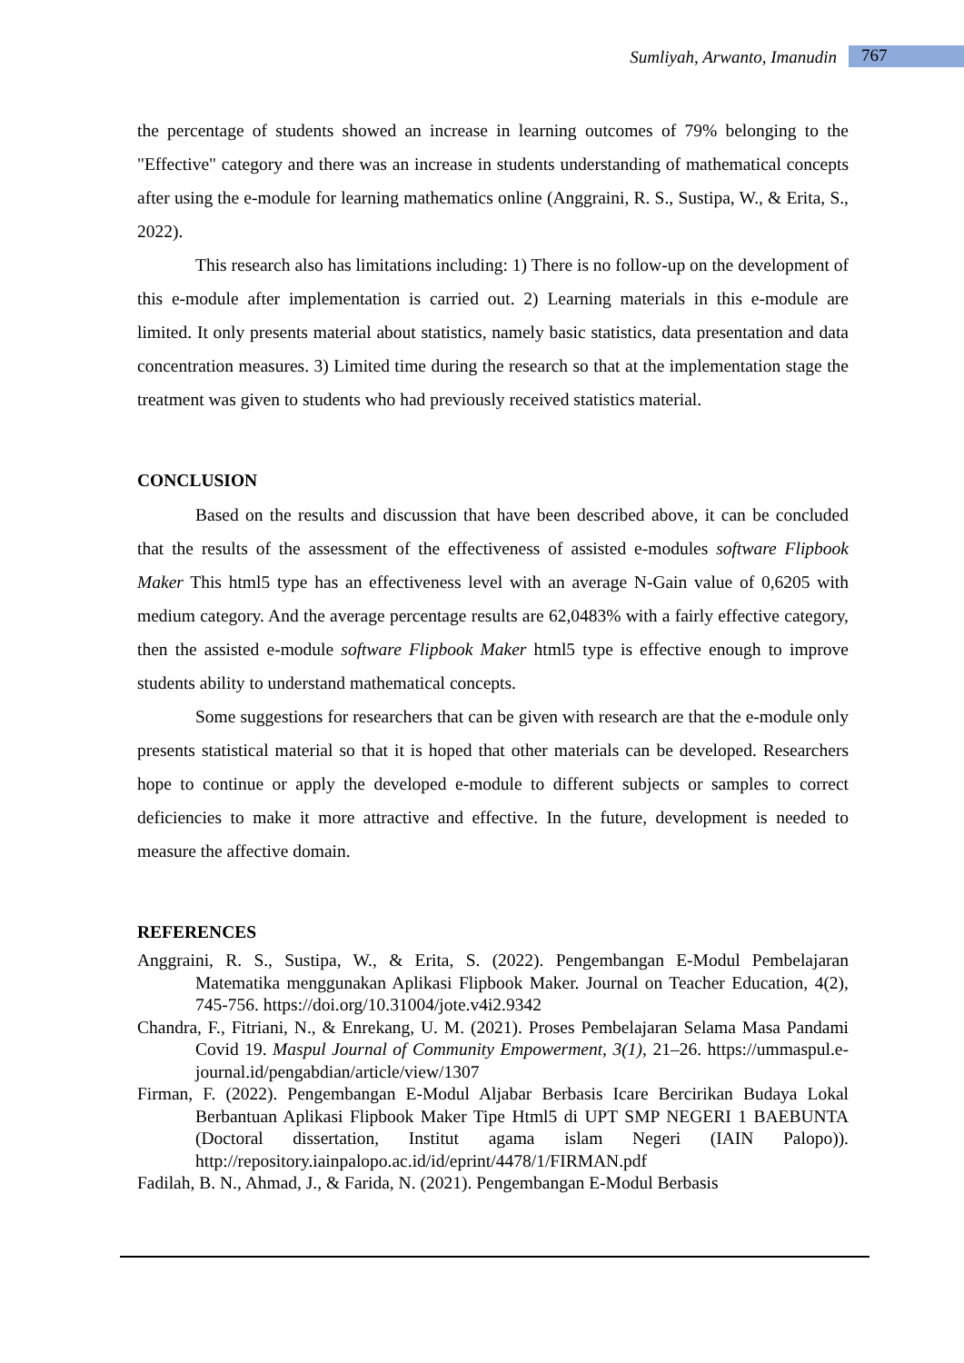Sumliyah, Arwanto, Imanudin 767
the percentage of students showed an increase in learning outcomes of 79% belonging to the "Effective" category and there was an increase in students understanding of mathematical concepts after using the e-module for learning mathematics online (Anggraini, R. S., Sustipa, W., & Erita, S., 2022).
This research also has limitations including: 1) There is no follow-up on the development of this e-module after implementation is carried out. 2) Learning materials in this e-module are limited. It only presents material about statistics, namely basic statistics, data presentation and data concentration measures. 3) Limited time during the research so that at the implementation stage the treatment was given to students who had previously received statistics material.
CONCLUSION
Based on the results and discussion that have been described above, it can be concluded that the results of the assessment of the effectiveness of assisted e-modules software Flipbook Maker This html5 type has an effectiveness level with an average N-Gain value of 0,6205 with medium category. And the average percentage results are 62,0483% with a fairly effective category, then the assisted e-module software Flipbook Maker html5 type is effective enough to improve students ability to understand mathematical concepts.
Some suggestions for researchers that can be given with research are that the e-module only presents statistical material so that it is hoped that other materials can be developed. Researchers hope to continue or apply the developed e-module to different subjects or samples to correct deficiencies to make it more attractive and effective. In the future, development is needed to measure the affective domain.
REFERENCES
Anggraini, R. S., Sustipa, W., & Erita, S. (2022). Pengembangan E-Modul Pembelajaran Matematika menggunakan Aplikasi Flipbook Maker. Journal on Teacher Education, 4(2), 745-756. https://doi.org/10.31004/jote.v4i2.9342
Chandra, F., Fitriani, N., & Enrekang, U. M. (2021). Proses Pembelajaran Selama Masa Pandami Covid 19. Maspul Journal of Community Empowerment, 3(1), 21–26. https://ummaspul.e-journal.id/pengabdian/article/view/1307
Firman, F. (2022). Pengembangan E-Modul Aljabar Berbasis Icare Bercirikan Budaya Lokal Berbantuan Aplikasi Flipbook Maker Tipe Html5 di UPT SMP NEGERI 1 BAEBUNTA (Doctoral dissertation, Institut agama islam Negeri (IAIN Palopo)). http://repository.iainpalopo.ac.id/id/eprint/4478/1/FIRMAN.pdf
Fadilah, B. N., Ahmad, J., & Farida, N. (2021). Pengembangan E-Modul Berbasis